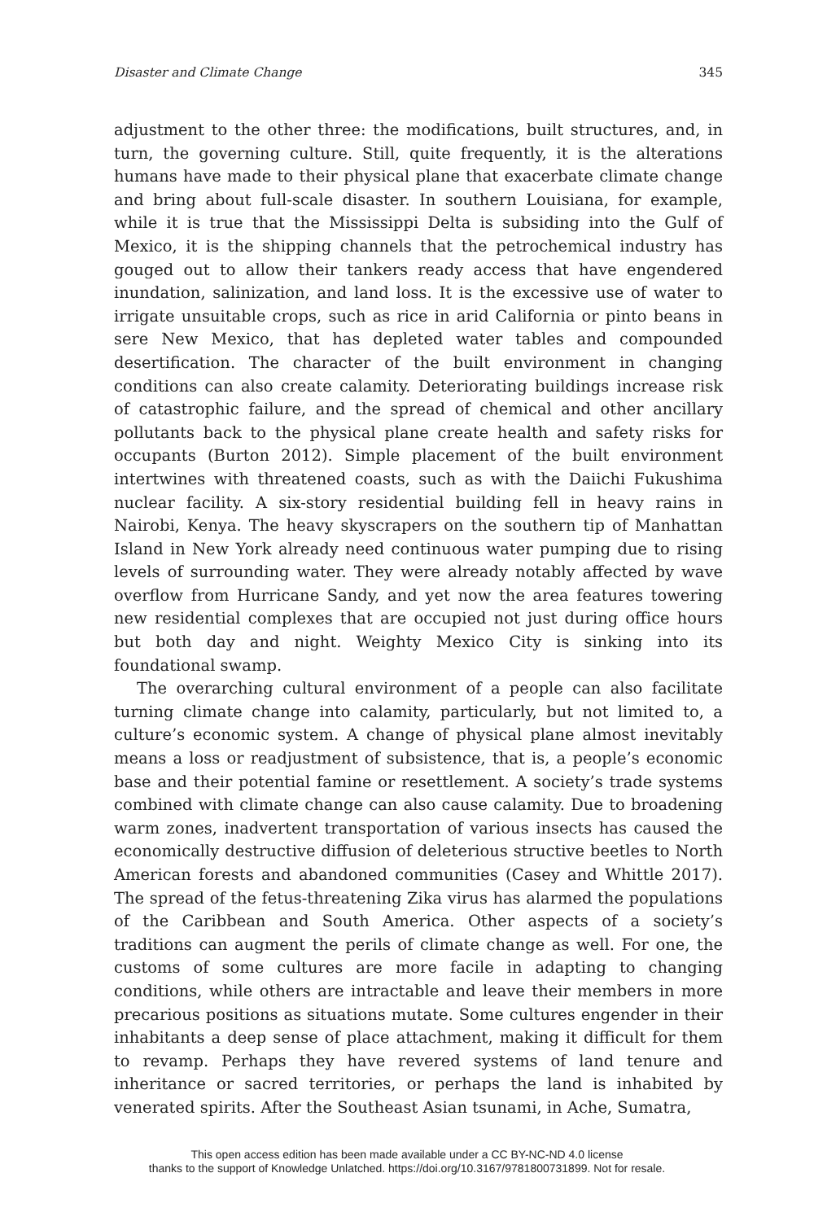Disaster and Climate Change 345
adjustment to the other three: the modifications, built structures, and, in turn, the governing culture. Still, quite frequently, it is the alterations humans have made to their physical plane that exacerbate climate change and bring about full-scale disaster. In southern Louisiana, for example, while it is true that the Mississippi Delta is subsiding into the Gulf of Mexico, it is the shipping channels that the petrochemical industry has gouged out to allow their tankers ready access that have engendered inundation, salinization, and land loss. It is the excessive use of water to irrigate unsuitable crops, such as rice in arid California or pinto beans in sere New Mexico, that has depleted water tables and compounded desertification. The character of the built environment in changing conditions can also create calamity. Deteriorating buildings increase risk of catastrophic failure, and the spread of chemical and other ancillary pollutants back to the physical plane create health and safety risks for occupants (Burton 2012). Simple placement of the built environment intertwines with threatened coasts, such as with the Daiichi Fukushima nuclear facility. A six-story residential building fell in heavy rains in Nairobi, Kenya. The heavy skyscrapers on the southern tip of Manhattan Island in New York already need continuous water pumping due to rising levels of surrounding water. They were already notably affected by wave overflow from Hurricane Sandy, and yet now the area features towering new residential complexes that are occupied not just during office hours but both day and night. Weighty Mexico City is sinking into its foundational swamp.
The overarching cultural environment of a people can also facilitate turning climate change into calamity, particularly, but not limited to, a culture’s economic system. A change of physical plane almost inevitably means a loss or readjustment of subsistence, that is, a people’s economic base and their potential famine or resettlement. A society’s trade systems combined with climate change can also cause calamity. Due to broadening warm zones, inadvertent transportation of various insects has caused the economically destructive diffusion of deleterious structive beetles to North American forests and abandoned communities (Casey and Whittle 2017). The spread of the fetus-threatening Zika virus has alarmed the populations of the Caribbean and South America. Other aspects of a society’s traditions can augment the perils of climate change as well. For one, the customs of some cultures are more facile in adapting to changing conditions, while others are intractable and leave their members in more precarious positions as situations mutate. Some cultures engender in their inhabitants a deep sense of place attachment, making it difficult for them to revamp. Perhaps they have revered systems of land tenure and inheritance or sacred territories, or perhaps the land is inhabited by venerated spirits. After the Southeast Asian tsunami, in Ache, Sumatra,
This open access edition has been made available under a CC BY-NC-ND 4.0 license
thanks to the support of Knowledge Unlatched. https://doi.org/10.3167/9781800731899. Not for resale.